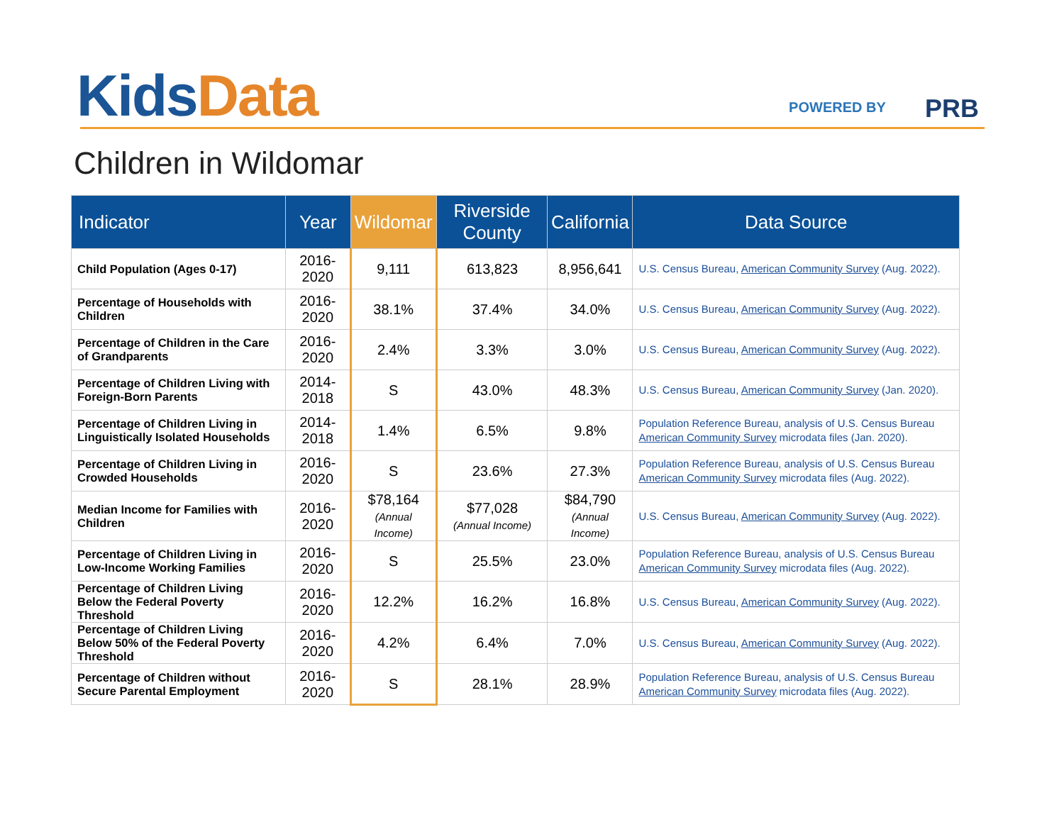Kids Data POWERED BY PRB
Children in Wildomar
| Indicator | Year | Wildomar | Riverside County | California | Data Source |
| --- | --- | --- | --- | --- | --- |
| Child Population (Ages 0-17) | 2016-2020 | 9,111 | 613,823 | 8,956,641 | U.S. Census Bureau, American Community Survey (Aug. 2022). |
| Percentage of Households with Children | 2016-2020 | 38.1% | 37.4% | 34.0% | U.S. Census Bureau, American Community Survey (Aug. 2022). |
| Percentage of Children in the Care of Grandparents | 2016-2020 | 2.4% | 3.3% | 3.0% | U.S. Census Bureau, American Community Survey (Aug. 2022). |
| Percentage of Children Living with Foreign-Born Parents | 2014-2018 | S | 43.0% | 48.3% | U.S. Census Bureau, American Community Survey (Jan. 2020). |
| Percentage of Children Living in Linguistically Isolated Households | 2014-2018 | 1.4% | 6.5% | 9.8% | Population Reference Bureau, analysis of U.S. Census Bureau American Community Survey microdata files (Jan. 2020). |
| Percentage of Children Living in Crowded Households | 2016-2020 | S | 23.6% | 27.3% | Population Reference Bureau, analysis of U.S. Census Bureau American Community Survey microdata files (Aug. 2022). |
| Median Income for Families with Children | 2016-2020 | $78,164 (Annual Income) | $77,028 (Annual Income) | $84,790 (Annual Income) | U.S. Census Bureau, American Community Survey (Aug. 2022). |
| Percentage of Children Living in Low-Income Working Families | 2016-2020 | S | 25.5% | 23.0% | Population Reference Bureau, analysis of U.S. Census Bureau American Community Survey microdata files (Aug. 2022). |
| Percentage of Children Living Below the Federal Poverty Threshold | 2016-2020 | 12.2% | 16.2% | 16.8% | U.S. Census Bureau, American Community Survey (Aug. 2022). |
| Percentage of Children Living Below 50% of the Federal Poverty Threshold | 2016-2020 | 4.2% | 6.4% | 7.0% | U.S. Census Bureau, American Community Survey (Aug. 2022). |
| Percentage of Children without Secure Parental Employment | 2016-2020 | S | 28.1% | 28.9% | Population Reference Bureau, analysis of U.S. Census Bureau American Community Survey microdata files (Aug. 2022). |